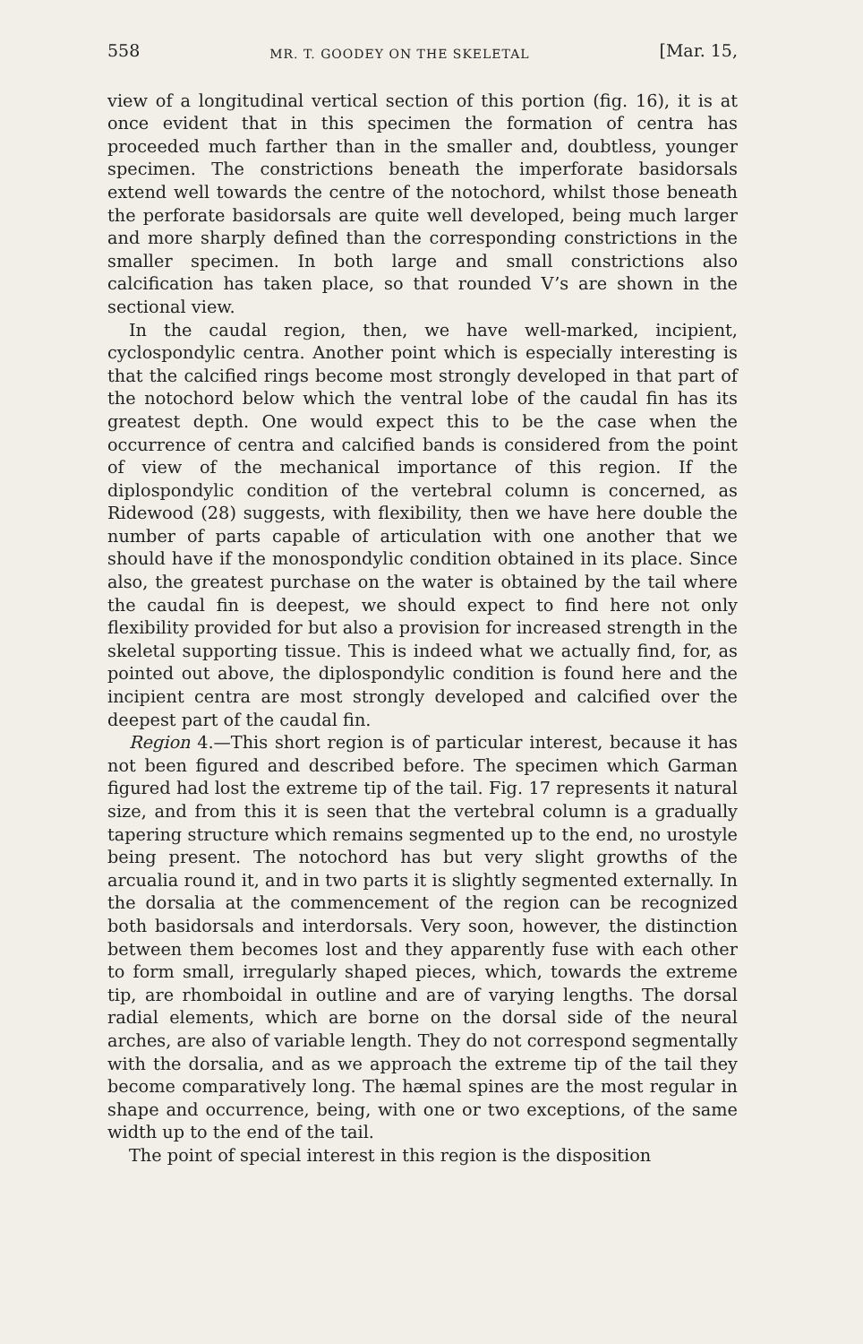558 MR. T. GOODEY ON THE SKELETAL [Mar. 15,
view of a longitudinal vertical section of this portion (fig. 16), it is at once evident that in this specimen the formation of centra has proceeded much farther than in the smaller and, doubtless, younger specimen. The constrictions beneath the imperforate basidorsals extend well towards the centre of the notochord, whilst those beneath the perforate basidorsals are quite well developed, being much larger and more sharply defined than the corresponding constrictions in the smaller specimen. In both large and small constrictions also calcification has taken place, so that rounded V’s are shown in the sectional view.
In the caudal region, then, we have well-marked, incipient, cyclospondylic centra. Another point which is especially interesting is that the calcified rings become most strongly developed in that part of the notochord below which the ventral lobe of the caudal fin has its greatest depth. One would expect this to be the case when the occurrence of centra and calcified bands is considered from the point of view of the mechanical importance of this region. If the diplospondylic condition of the vertebral column is concerned, as Ridewood (28) suggests, with flexibility, then we have here double the number of parts capable of articulation with one another that we should have if the monospondylic condition obtained in its place. Since also, the greatest purchase on the water is obtained by the tail where the caudal fin is deepest, we should expect to find here not only flexibility provided for but also a provision for increased strength in the skeletal supporting tissue. This is indeed what we actually find, for, as pointed out above, the diplospondylic condition is found here and the incipient centra are most strongly developed and calcified over the deepest part of the caudal fin.
Region 4.—This short region is of particular interest, because it has not been figured and described before. The specimen which Garman figured had lost the extreme tip of the tail. Fig. 17 represents it natural size, and from this it is seen that the vertebral column is a gradually tapering structure which remains segmented up to the end, no urostyle being present. The notochord has but very slight growths of the arcualia round it, and in two parts it is slightly segmented externally. In the dorsalia at the commencement of the region can be recognized both basidorsals and interdorsals. Very soon, however, the distinction between them becomes lost and they apparently fuse with each other to form small, irregularly shaped pieces, which, towards the extreme tip, are rhomboidal in outline and are of varying lengths. The dorsal radial elements, which are borne on the dorsal side of the neural arches, are also of variable length. They do not correspond segmentally with the dorsalia, and as we approach the extreme tip of the tail they become comparatively long. The hæmal spines are the most regular in shape and occurrence, being, with one or two exceptions, of the same width up to the end of the tail.
The point of special interest in this region is the disposition